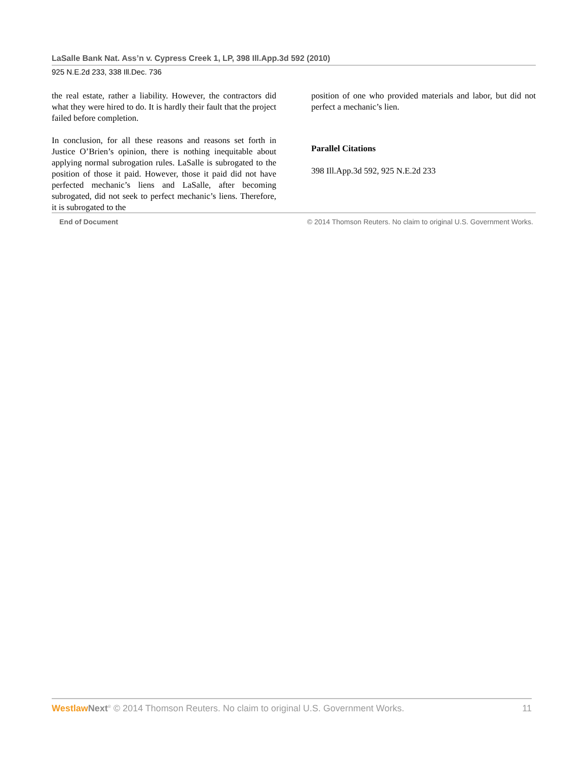LaSalle Bank Nat. Ass’n v. Cypress Creek 1, LP, 398 Ill.App.3d 592 (2010)
925 N.E.2d 233, 338 Ill.Dec. 736
the real estate, rather a liability. However, the contractors did what they were hired to do. It is hardly their fault that the project failed before completion.
In conclusion, for all these reasons and reasons set forth in Justice O’Brien’s opinion, there is nothing inequitable about applying normal subrogation rules. LaSalle is subrogated to the position of those it paid. However, those it paid did not have perfected mechanic’s liens and LaSalle, after becoming subrogated, did not seek to perfect mechanic’s liens. Therefore, it is subrogated to the
position of one who provided materials and labor, but did not perfect a mechanic’s lien.
Parallel Citations
398 Ill.App.3d 592, 925 N.E.2d 233
End of Document © 2014 Thomson Reuters. No claim to original U.S. Government Works.
Westlaw Next<sup>®</sup> © 2014 Thomson Reuters. No claim to original U.S. Government Works. 11